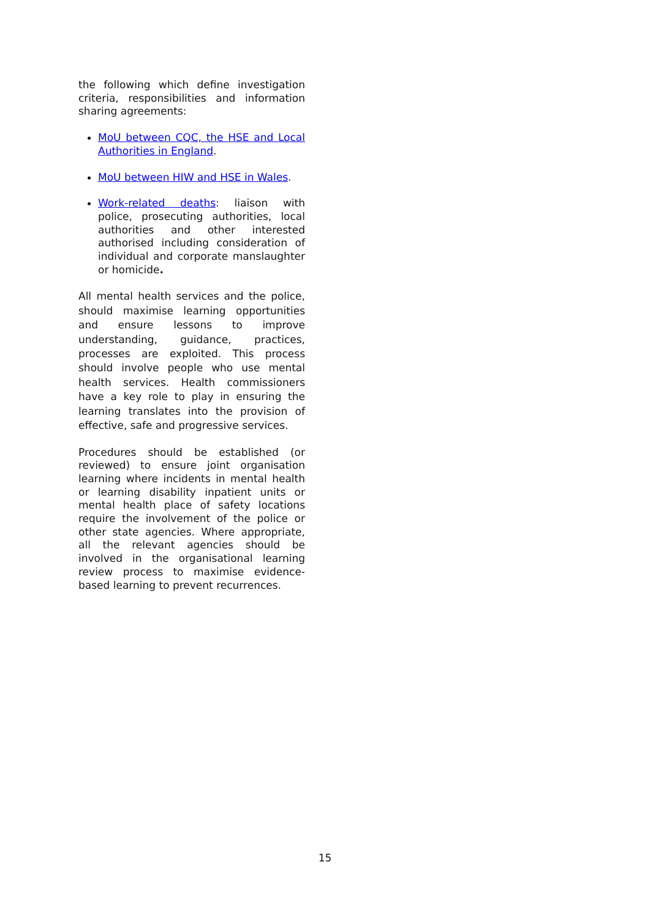the following which define investigation criteria, responsibilities and information sharing agreements:
MoU between CQC, the HSE and Local Authorities in England.
MoU between HIW and HSE in Wales.
Work-related deaths: liaison with police, prosecuting authorities, local authorities and other interested authorised including consideration of individual and corporate manslaughter or homicide.
All mental health services and the police, should maximise learning opportunities and ensure lessons to improve understanding, guidance, practices, processes are exploited. This process should involve people who use mental health services. Health commissioners have a key role to play in ensuring the learning translates into the provision of effective, safe and progressive services.
Procedures should be established (or reviewed) to ensure joint organisation learning where incidents in mental health or learning disability inpatient units or mental health place of safety locations require the involvement of the police or other state agencies. Where appropriate, all the relevant agencies should be involved in the organisational learning review process to maximise evidence-based learning to prevent recurrences.
15